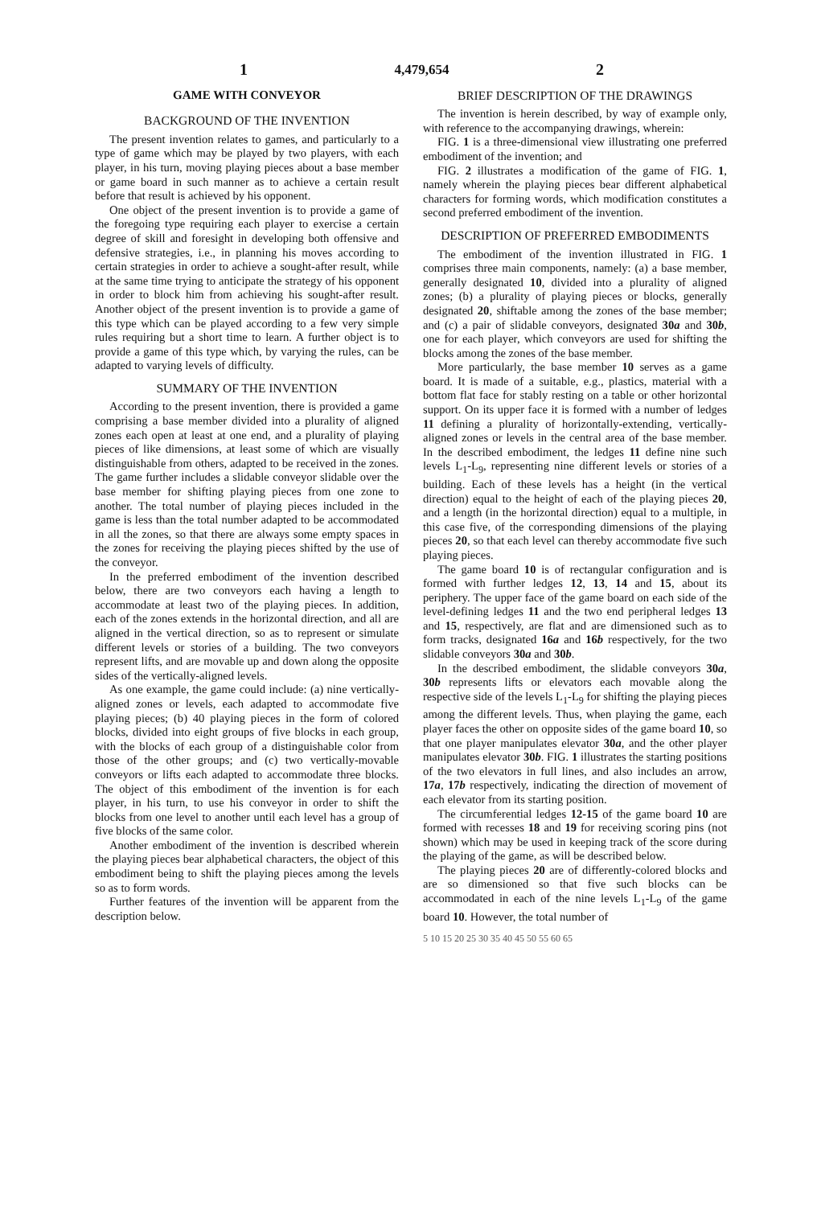1 4,479,654 2
GAME WITH CONVEYOR
BACKGROUND OF THE INVENTION
The present invention relates to games, and particularly to a type of game which may be played by two players, with each player, in his turn, moving playing pieces about a base member or game board in such manner as to achieve a certain result before that result is achieved by his opponent.
One object of the present invention is to provide a game of the foregoing type requiring each player to exercise a certain degree of skill and foresight in developing both offensive and defensive strategies, i.e., in planning his moves according to certain strategies in order to achieve a sought-after result, while at the same time trying to anticipate the strategy of his opponent in order to block him from achieving his sought-after result. Another object of the present invention is to provide a game of this type which can be played according to a few very simple rules requiring but a short time to learn. A further object is to provide a game of this type which, by varying the rules, can be adapted to varying levels of difficulty.
SUMMARY OF THE INVENTION
According to the present invention, there is provided a game comprising a base member divided into a plurality of aligned zones each open at least at one end, and a plurality of playing pieces of like dimensions, at least some of which are visually distinguishable from others, adapted to be received in the zones. The game further includes a slidable conveyor slidable over the base member for shifting playing pieces from one zone to another. The total number of playing pieces included in the game is less than the total number adapted to be accommodated in all the zones, so that there are always some empty spaces in the zones for receiving the playing pieces shifted by the use of the conveyor.
In the preferred embodiment of the invention described below, there are two conveyors each having a length to accommodate at least two of the playing pieces. In addition, each of the zones extends in the horizontal direction, and all are aligned in the vertical direction, so as to represent or simulate different levels or stories of a building. The two conveyors represent lifts, and are movable up and down along the opposite sides of the vertically-aligned levels.
As one example, the game could include: (a) nine vertically-aligned zones or levels, each adapted to accommodate five playing pieces; (b) 40 playing pieces in the form of colored blocks, divided into eight groups of five blocks in each group, with the blocks of each group of a distinguishable color from those of the other groups; and (c) two vertically-movable conveyors or lifts each adapted to accommodate three blocks. The object of this embodiment of the invention is for each player, in his turn, to use his conveyor in order to shift the blocks from one level to another until each level has a group of five blocks of the same color.
Another embodiment of the invention is described wherein the playing pieces bear alphabetical characters, the object of this embodiment being to shift the playing pieces among the levels so as to form words.
Further features of the invention will be apparent from the description below.
BRIEF DESCRIPTION OF THE DRAWINGS
The invention is herein described, by way of example only, with reference to the accompanying drawings, wherein:
FIG. 1 is a three-dimensional view illustrating one preferred embodiment of the invention; and
FIG. 2 illustrates a modification of the game of FIG. 1, namely wherein the playing pieces bear different alphabetical characters for forming words, which modification constitutes a second preferred embodiment of the invention.
DESCRIPTION OF PREFERRED EMBODIMENTS
The embodiment of the invention illustrated in FIG. 1 comprises three main components, namely: (a) a base member, generally designated 10, divided into a plurality of aligned zones; (b) a plurality of playing pieces or blocks, generally designated 20, shiftable among the zones of the base member; and (c) a pair of slidable conveyors, designated 30a and 30b, one for each player, which conveyors are used for shifting the blocks among the zones of the base member.
More particularly, the base member 10 serves as a game board. It is made of a suitable, e.g., plastics, material with a bottom flat face for stably resting on a table or other horizontal support. On its upper face it is formed with a number of ledges 11 defining a plurality of horizontally-extending, vertically-aligned zones or levels in the central area of the base member. In the described embodiment, the ledges 11 define nine such levels L<sub>1</sub>-L<sub>9</sub>, representing nine different levels or stories of a building. Each of these levels has a height (in the vertical direction) equal to the height of each of the playing pieces 20, and a length (in the horizontal direction) equal to a multiple, in this case five, of the corresponding dimensions of the playing pieces 20, so that each level can thereby accommodate five such playing pieces.
The game board 10 is of rectangular configuration and is formed with further ledges 12, 13, 14 and 15, about its periphery. The upper face of the game board on each side of the level-defining ledges 11 and the two end peripheral ledges 13 and 15, respectively, are flat and are dimensioned such as to form tracks, designated 16a and 16b respectively, for the two slidable conveyors 30a and 30b.
In the described embodiment, the slidable conveyors 30a, 30b represents lifts or elevators each movable along the respective side of the levels L<sub>1</sub>-L<sub>9</sub> for shifting the playing pieces among the different levels. Thus, when playing the game, each player faces the other on opposite sides of the game board 10, so that one player manipulates elevator 30a, and the other player manipulates elevator 30b. FIG. 1 illustrates the starting positions of the two elevators in full lines, and also includes an arrow, 17a, 17b respectively, indicating the direction of movement of each elevator from its starting position.
The circumferential ledges 12-15 of the game board 10 are formed with recesses 18 and 19 for receiving scoring pins (not shown) which may be used in keeping track of the score during the playing of the game, as will be described below.
The playing pieces 20 are of differently-colored blocks and are so dimensioned so that five such blocks can be accommodated in each of the nine levels L<sub>1</sub>-L<sub>9</sub> of the game board 10. However, the total number of
5 10 15 20 25 30 35 40 45 50 55 60 65